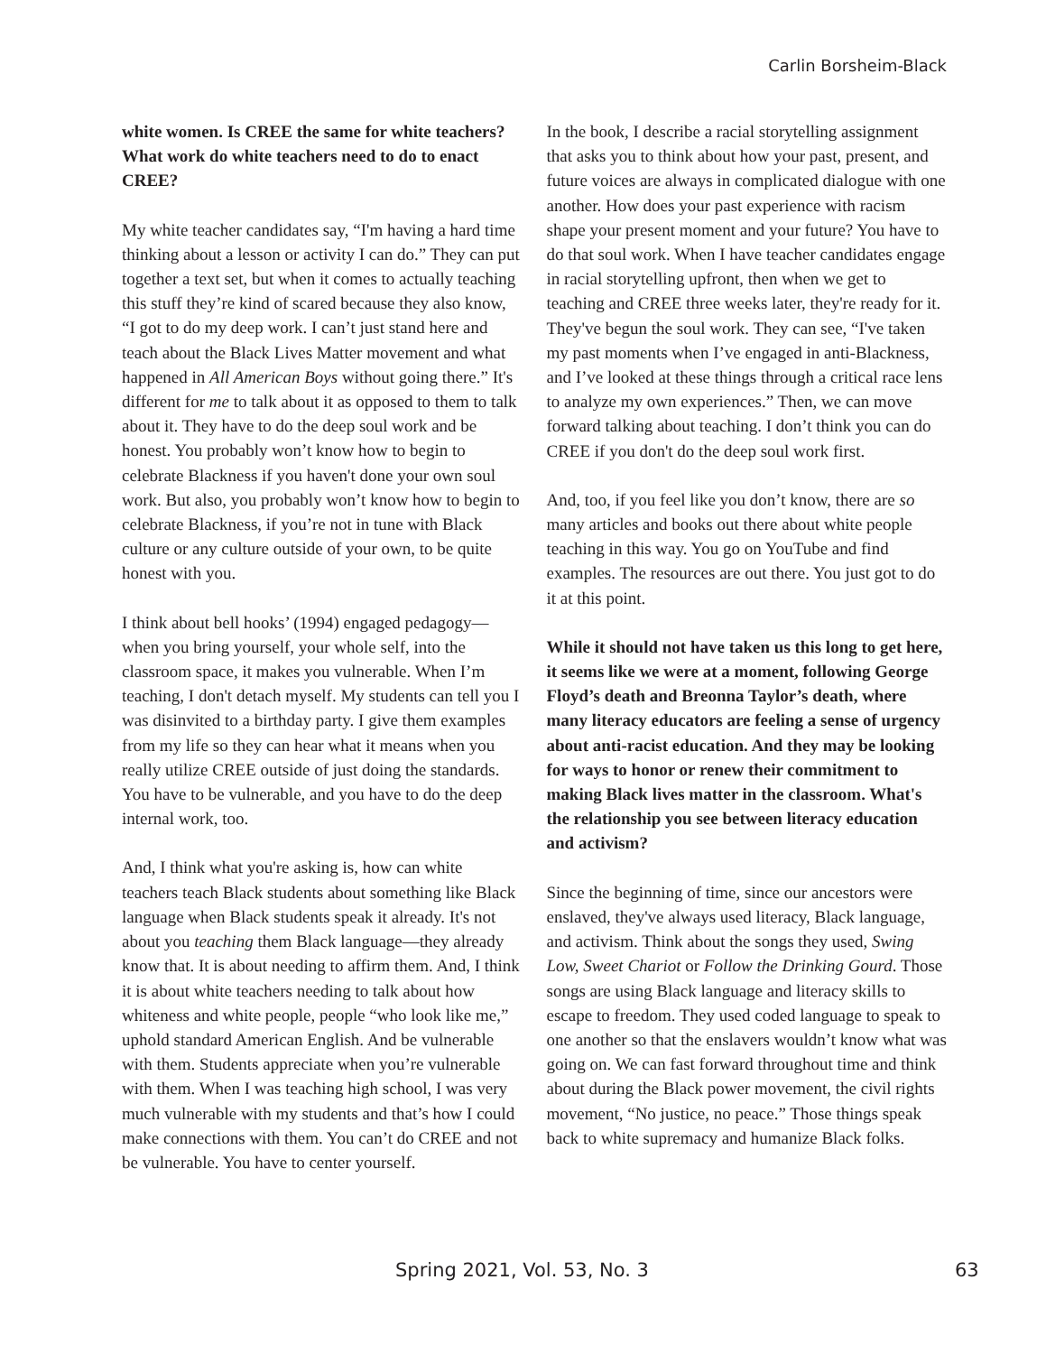Carlin Borsheim-Black
white women. Is CREE the same for white teachers? What work do white teachers need to do to enact CREE?
My white teacher candidates say, “I'm having a hard time thinking about a lesson or activity I can do.” They can put together a text set, but when it comes to actually teaching this stuff they’re kind of scared because they also know, “I got to do my deep work. I can’t just stand here and teach about the Black Lives Matter movement and what happened in All American Boys without going there.” It's different for me to talk about it as opposed to them to talk about it. They have to do the deep soul work and be honest. You probably won’t know how to begin to celebrate Blackness if you haven't done your own soul work. But also, you probably won’t know how to begin to celebrate Blackness, if you’re not in tune with Black culture or any culture outside of your own, to be quite honest with you.
I think about bell hooks’ (1994) engaged pedagogy—when you bring yourself, your whole self, into the classroom space, it makes you vulnerable. When I’m teaching, I don't detach myself. My students can tell you I was disinvited to a birthday party. I give them examples from my life so they can hear what it means when you really utilize CREE outside of just doing the standards. You have to be vulnerable, and you have to do the deep internal work, too.
And, I think what you're asking is, how can white teachers teach Black students about something like Black language when Black students speak it already. It's not about you teaching them Black language—they already know that. It is about needing to affirm them. And, I think it is about white teachers needing to talk about how whiteness and white people, people “who look like me,” uphold standard American English. And be vulnerable with them. Students appreciate when you’re vulnerable with them. When I was teaching high school, I was very much vulnerable with my students and that’s how I could make connections with them. You can’t do CREE and not be vulnerable. You have to center yourself.
In the book, I describe a racial storytelling assignment that asks you to think about how your past, present, and future voices are always in complicated dialogue with one another. How does your past experience with racism shape your present moment and your future? You have to do that soul work. When I have teacher candidates engage in racial storytelling upfront, then when we get to teaching and CREE three weeks later, they're ready for it. They've begun the soul work. They can see, “I've taken my past moments when I’ve engaged in anti-Blackness, and I’ve looked at these things through a critical race lens to analyze my own experiences.” Then, we can move forward talking about teaching. I don’t think you can do CREE if you don't do the deep soul work first.
And, too, if you feel like you don’t know, there are so many articles and books out there about white people teaching in this way. You go on YouTube and find examples. The resources are out there. You just got to do it at this point.
While it should not have taken us this long to get here, it seems like we were at a moment, following George Floyd’s death and Breonna Taylor’s death, where many literacy educators are feeling a sense of urgency about anti-racist education. And they may be looking for ways to honor or renew their commitment to making Black lives matter in the classroom. What's the relationship you see between literacy education and activism?
Since the beginning of time, since our ancestors were enslaved, they've always used literacy, Black language, and activism. Think about the songs they used, Swing Low, Sweet Chariot or Follow the Drinking Gourd. Those songs are using Black language and literacy skills to escape to freedom. They used coded language to speak to one another so that the enslavers wouldn’t know what was going on. We can fast forward throughout time and think about during the Black power movement, the civil rights movement, “No justice, no peace.” Those things speak back to white supremacy and humanize Black folks.
Spring 2021, Vol. 53, No. 3 63